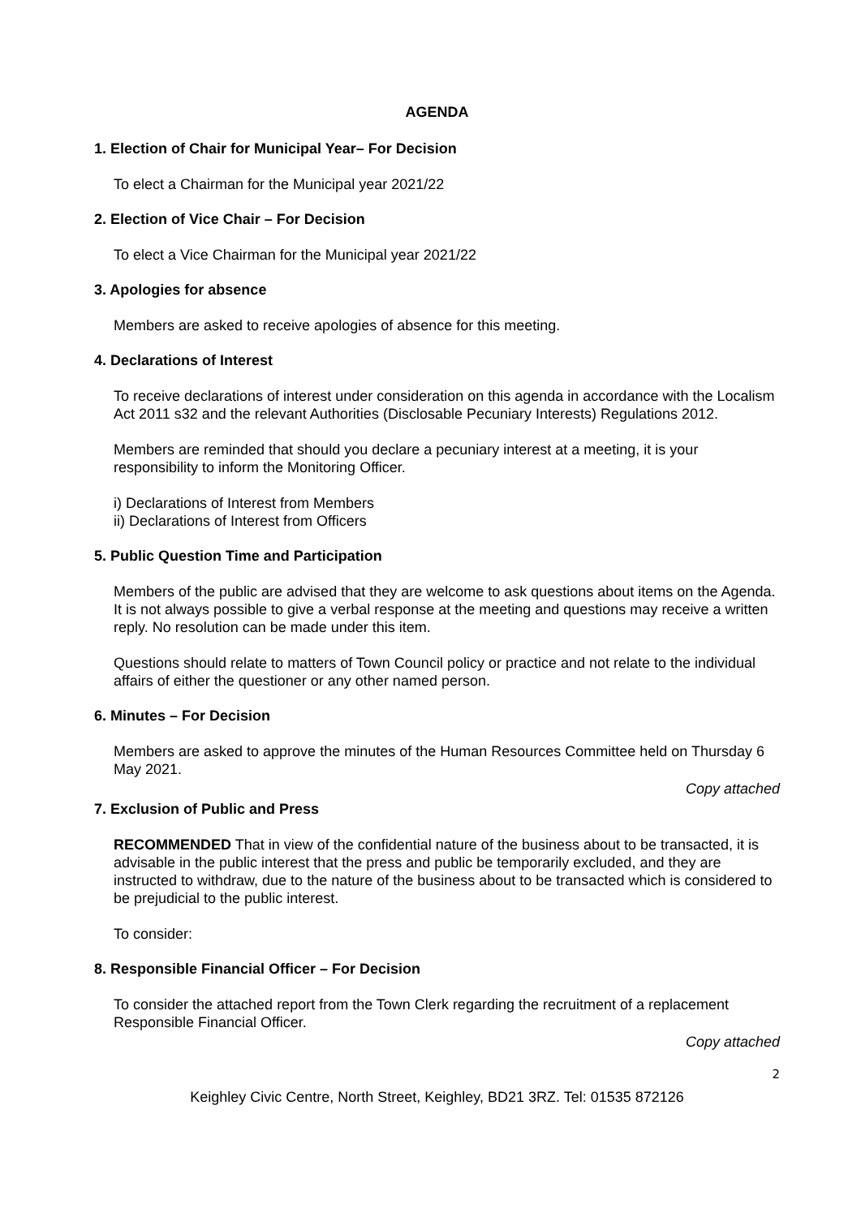AGENDA
1. Election of Chair for Municipal Year– For Decision
To elect a Chairman for the Municipal year 2021/22
2. Election of Vice Chair – For Decision
To elect a Vice Chairman for the Municipal year 2021/22
3. Apologies for absence
Members are asked to receive apologies of absence for this meeting.
4. Declarations of Interest
To receive declarations of interest under consideration on this agenda in accordance with the Localism Act 2011 s32 and the relevant Authorities (Disclosable Pecuniary Interests) Regulations 2012.
Members are reminded that should you declare a pecuniary interest at a meeting, it is your responsibility to inform the Monitoring Officer.
i) Declarations of Interest from Members
ii) Declarations of Interest from Officers
5. Public Question Time and Participation
Members of the public are advised that they are welcome to ask questions about items on the Agenda. It is not always possible to give a verbal response at the meeting and questions may receive a written reply. No resolution can be made under this item.
Questions should relate to matters of Town Council policy or practice and not relate to the individual affairs of either the questioner or any other named person.
6. Minutes – For Decision
Members are asked to approve the minutes of the Human Resources Committee held on Thursday 6 May 2021.
Copy attached
7. Exclusion of Public and Press
RECOMMENDED That in view of the confidential nature of the business about to be transacted, it is advisable in the public interest that the press and public be temporarily excluded, and they are instructed to withdraw, due to the nature of the business about to be transacted which is considered to be prejudicial to the public interest.
To consider:
8. Responsible Financial Officer – For Decision
To consider the attached report from the Town Clerk regarding the recruitment of a replacement Responsible Financial Officer.
Copy attached
2
Keighley Civic Centre, North Street, Keighley, BD21 3RZ. Tel: 01535 872126